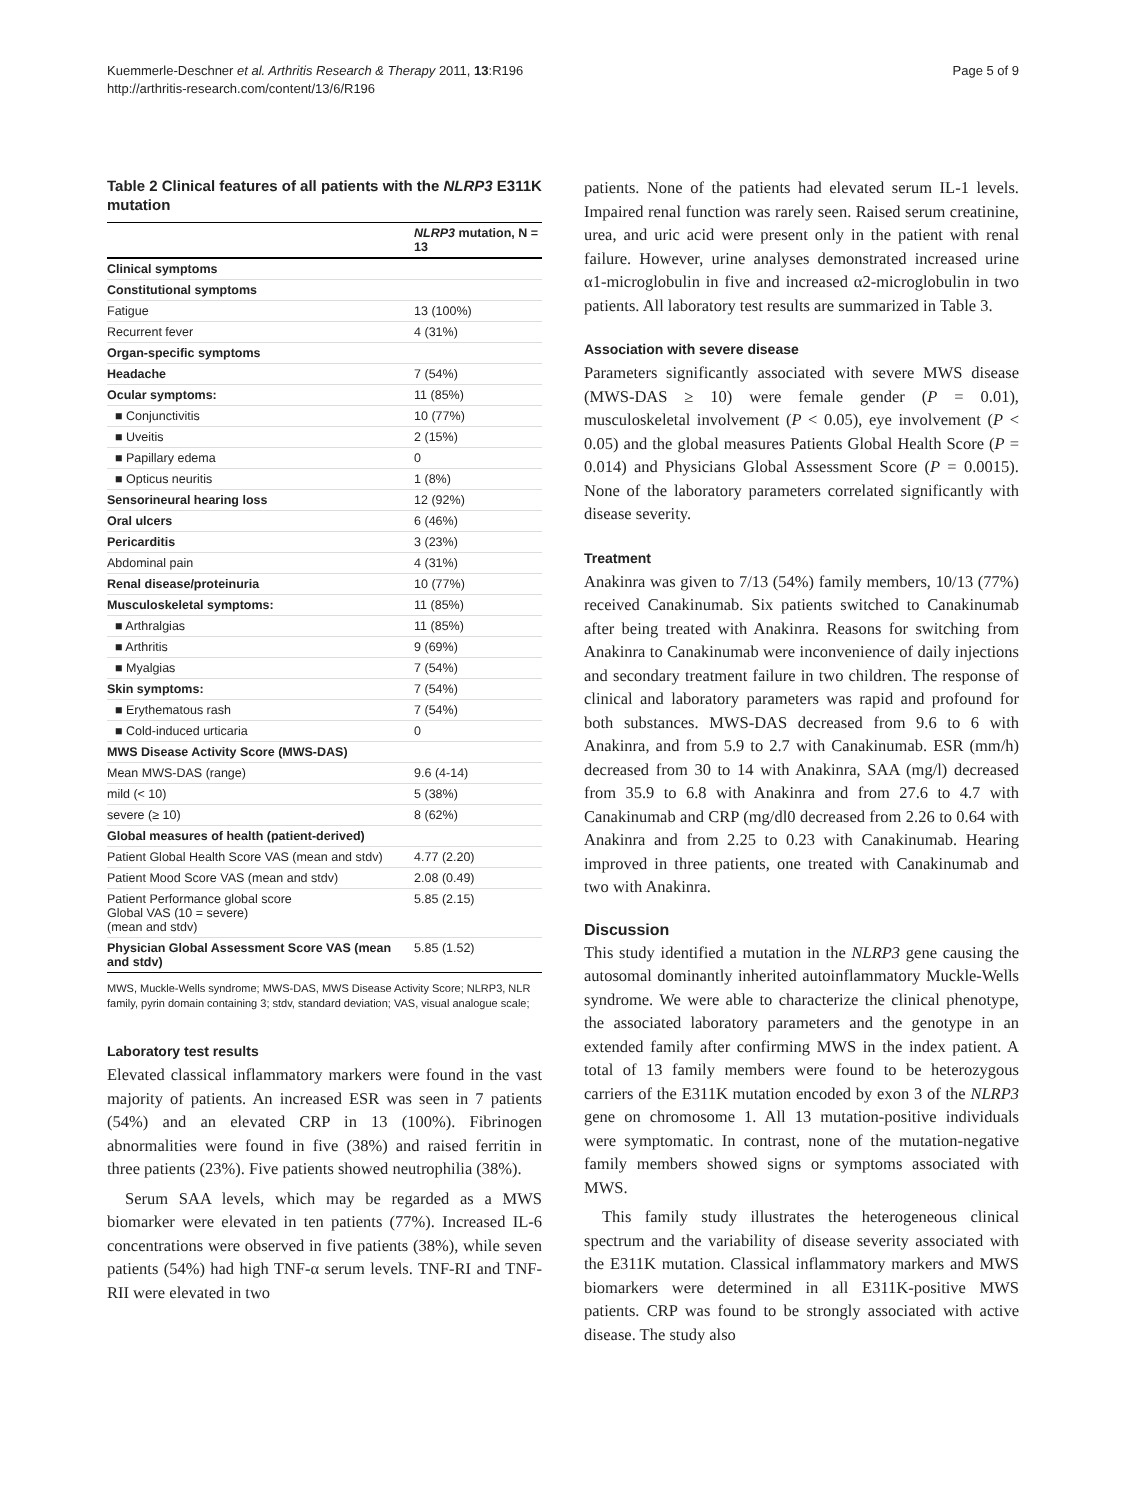Kuemmerle-Deschner et al. Arthritis Research & Therapy 2011, 13:R196
http://arthritis-research.com/content/13/6/R196
Page 5 of 9
Table 2 Clinical features of all patients with the NLRP3 E311K mutation
| | NLRP3 mutation, N = 13 |
| --- | --- |
| Clinical symptoms | |
| Constitutional symptoms | |
| Fatigue | 13 (100%) |
| Recurrent fever | 4 (31%) |
| Organ-specific symptoms | |
| Headache | 7 (54%) |
| Ocular symptoms: | 11 (85%) |
| ■ Conjunctivitis | 10 (77%) |
| ■ Uveitis | 2 (15%) |
| ■ Papillary edema | 0 |
| ■ Opticus neuritis | 1 (8%) |
| Sensorineural hearing loss | 12 (92%) |
| Oral ulcers | 6 (46%) |
| Pericarditis | 3 (23%) |
| Abdominal pain | 4 (31%) |
| Renal disease/proteinuria | 10 (77%) |
| Musculoskeletal symptoms: | 11 (85%) |
| ■ Arthralgias | 11 (85%) |
| ■ Arthritis | 9 (69%) |
| ■ Myalgias | 7 (54%) |
| Skin symptoms: | 7 (54%) |
| ■ Erythematous rash | 7 (54%) |
| ■ Cold-induced urticaria | 0 |
| MWS Disease Activity Score (MWS-DAS) | |
| Mean MWS-DAS (range) | 9.6 (4-14) |
| mild (< 10) | 5 (38%) |
| severe (≥ 10) | 8 (62%) |
| Global measures of health (patient-derived) | |
| Patient Global Health Score VAS (mean and stdv) | 4.77 (2.20) |
| Patient Mood Score VAS (mean and stdv) | 2.08 (0.49) |
| Patient Performance global score Global VAS (10 = severe) (mean and stdv) | 5.85 (2.15) |
| Physician Global Assessment Score VAS (mean and stdv) | 5.85 (1.52) |
MWS, Muckle-Wells syndrome; MWS-DAS, MWS Disease Activity Score; NLRP3, NLR family, pyrin domain containing 3; stdv, standard deviation; VAS, visual analogue scale;
Laboratory test results
Elevated classical inflammatory markers were found in the vast majority of patients. An increased ESR was seen in 7 patients (54%) and an elevated CRP in 13 (100%). Fibrinogen abnormalities were found in five (38%) and raised ferritin in three patients (23%). Five patients showed neutrophilia (38%).
Serum SAA levels, which may be regarded as a MWS biomarker were elevated in ten patients (77%). Increased IL-6 concentrations were observed in five patients (38%), while seven patients (54%) had high TNF-α serum levels. TNF-RI and TNF-RII were elevated in two
patients. None of the patients had elevated serum IL-1 levels. Impaired renal function was rarely seen. Raised serum creatinine, urea, and uric acid were present only in the patient with renal failure. However, urine analyses demonstrated increased urine α1-microglobulin in five and increased α2-microglobulin in two patients. All laboratory test results are summarized in Table 3.
Association with severe disease
Parameters significantly associated with severe MWS disease (MWS-DAS ≥ 10) were female gender (P = 0.01), musculoskeletal involvement (P < 0.05), eye involvement (P < 0.05) and the global measures Patients Global Health Score (P = 0.014) and Physicians Global Assessment Score (P = 0.0015). None of the laboratory parameters correlated significantly with disease severity.
Treatment
Anakinra was given to 7/13 (54%) family members, 10/13 (77%) received Canakinumab. Six patients switched to Canakinumab after being treated with Anakinra. Reasons for switching from Anakinra to Canakinumab were inconvenience of daily injections and secondary treatment failure in two children. The response of clinical and laboratory parameters was rapid and profound for both substances. MWS-DAS decreased from 9.6 to 6 with Anakinra, and from 5.9 to 2.7 with Canakinumab. ESR (mm/h) decreased from 30 to 14 with Anakinra, SAA (mg/l) decreased from 35.9 to 6.8 with Anakinra and from 27.6 to 4.7 with Canakinumab and CRP (mg/dl0 decreased from 2.26 to 0.64 with Anakinra and from 2.25 to 0.23 with Canakinumab. Hearing improved in three patients, one treated with Canakinumab and two with Anakinra.
Discussion
This study identified a mutation in the NLRP3 gene causing the autosomal dominantly inherited autoinflammatory Muckle-Wells syndrome. We were able to characterize the clinical phenotype, the associated laboratory parameters and the genotype in an extended family after confirming MWS in the index patient. A total of 13 family members were found to be heterozygous carriers of the E311K mutation encoded by exon 3 of the NLRP3 gene on chromosome 1. All 13 mutation-positive individuals were symptomatic. In contrast, none of the mutation-negative family members showed signs or symptoms associated with MWS.
This family study illustrates the heterogeneous clinical spectrum and the variability of disease severity associated with the E311K mutation. Classical inflammatory markers and MWS biomarkers were determined in all E311K-positive MWS patients. CRP was found to be strongly associated with active disease. The study also